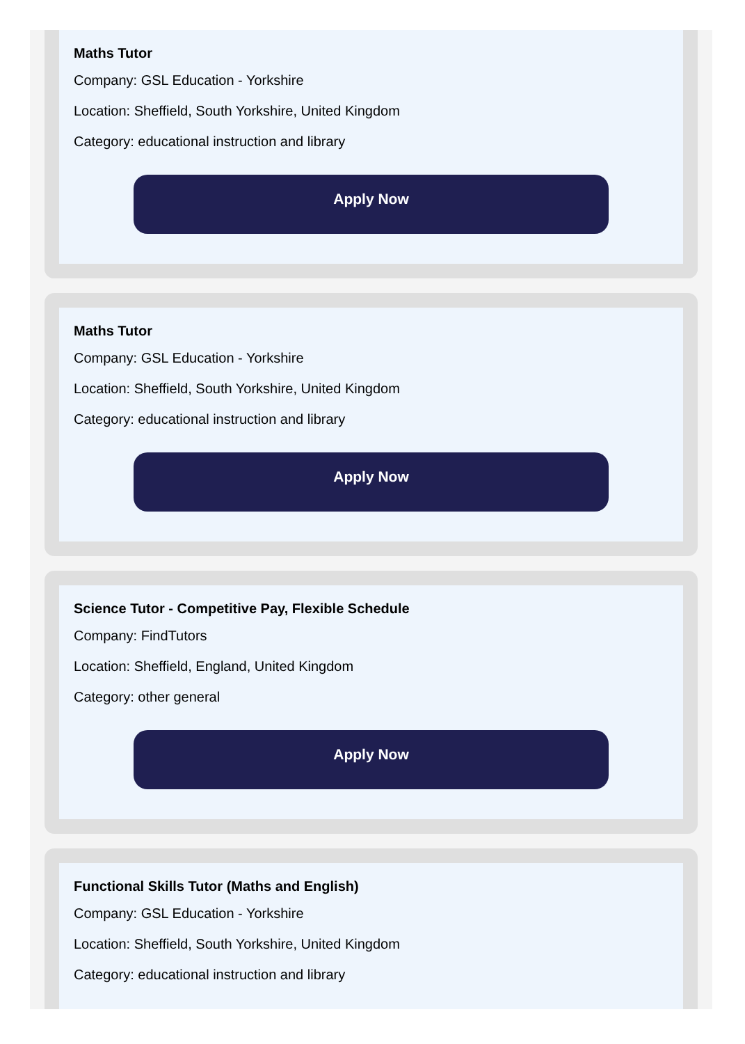Maths Tutor
Company: GSL Education - Yorkshire
Location: Sheffield, South Yorkshire, United Kingdom
Category: educational instruction and library
Apply Now
Maths Tutor
Company: GSL Education - Yorkshire
Location: Sheffield, South Yorkshire, United Kingdom
Category: educational instruction and library
Apply Now
Science Tutor - Competitive Pay, Flexible Schedule
Company: FindTutors
Location: Sheffield, England, United Kingdom
Category: other general
Apply Now
Functional Skills Tutor (Maths and English)
Company: GSL Education - Yorkshire
Location: Sheffield, South Yorkshire, United Kingdom
Category: educational instruction and library